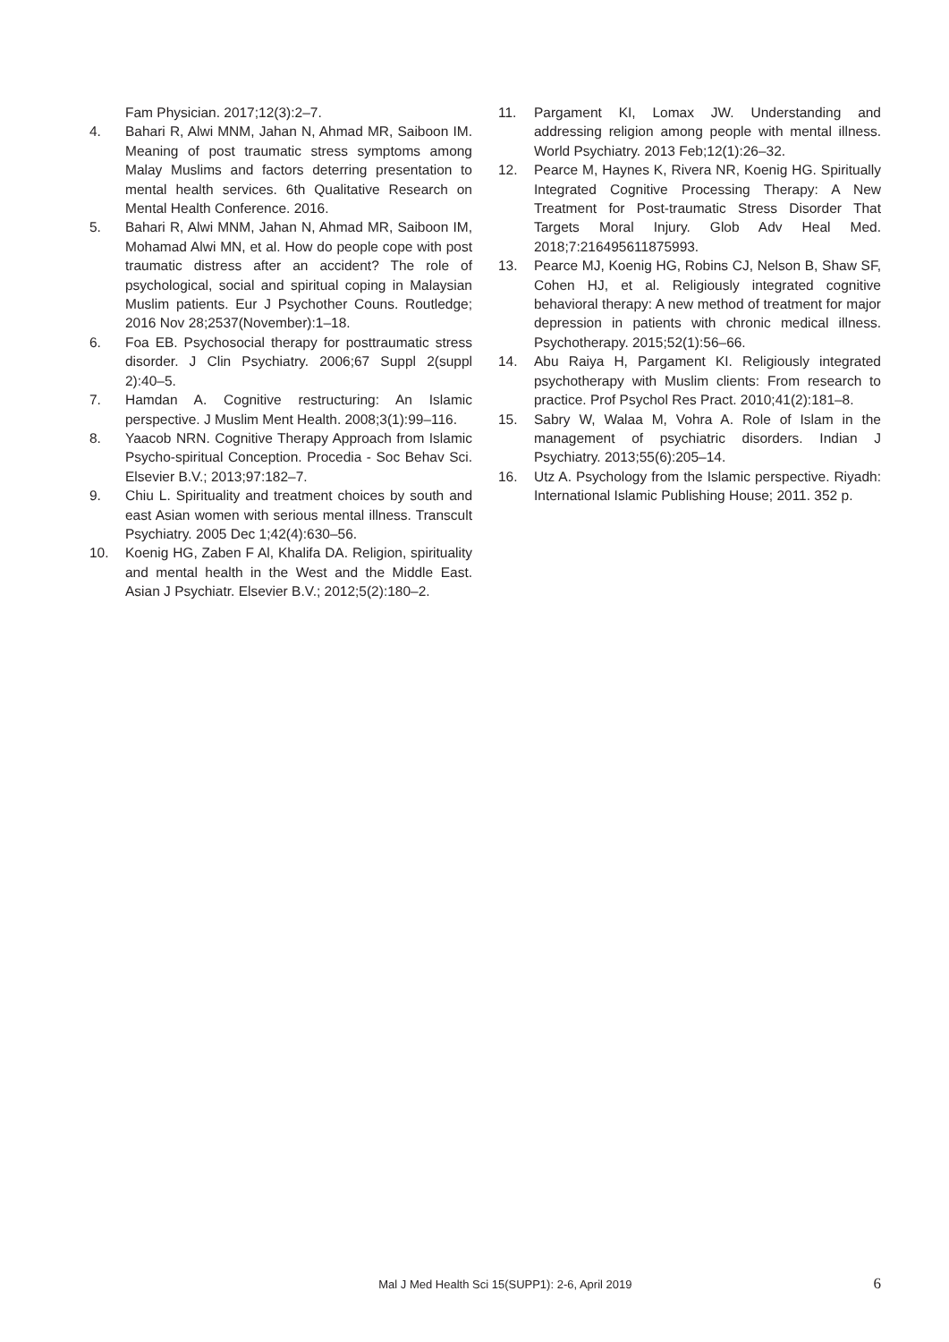Fam Physician. 2017;12(3):2–7.
4. Bahari R, Alwi MNM, Jahan N, Ahmad MR, Saiboon IM. Meaning of post traumatic stress symptoms among Malay Muslims and factors deterring presentation to mental health services. 6th Qualitative Research on Mental Health Conference. 2016.
5. Bahari R, Alwi MNM, Jahan N, Ahmad MR, Saiboon IM, Mohamad Alwi MN, et al. How do people cope with post traumatic distress after an accident? The role of psychological, social and spiritual coping in Malaysian Muslim patients. Eur J Psychother Couns. Routledge; 2016 Nov 28;2537(November):1–18.
6. Foa EB. Psychosocial therapy for posttraumatic stress disorder. J Clin Psychiatry. 2006;67 Suppl 2(suppl 2):40–5.
7. Hamdan A. Cognitive restructuring: An Islamic perspective. J Muslim Ment Health. 2008;3(1):99–116.
8. Yaacob NRN. Cognitive Therapy Approach from Islamic Psycho-spiritual Conception. Procedia - Soc Behav Sci. Elsevier B.V.; 2013;97:182–7.
9. Chiu L. Spirituality and treatment choices by south and east Asian women with serious mental illness. Transcult Psychiatry. 2005 Dec 1;42(4):630–56.
10. Koenig HG, Zaben F Al, Khalifa DA. Religion, spirituality and mental health in the West and the Middle East. Asian J Psychiatr. Elsevier B.V.; 2012;5(2):180–2.
11. Pargament KI, Lomax JW. Understanding and addressing religion among people with mental illness. World Psychiatry. 2013 Feb;12(1):26–32.
12. Pearce M, Haynes K, Rivera NR, Koenig HG. Spiritually Integrated Cognitive Processing Therapy: A New Treatment for Post-traumatic Stress Disorder That Targets Moral Injury. Glob Adv Heal Med. 2018;7:216495611875993.
13. Pearce MJ, Koenig HG, Robins CJ, Nelson B, Shaw SF, Cohen HJ, et al. Religiously integrated cognitive behavioral therapy: A new method of treatment for major depression in patients with chronic medical illness. Psychotherapy. 2015;52(1):56–66.
14. Abu Raiya H, Pargament KI. Religiously integrated psychotherapy with Muslim clients: From research to practice. Prof Psychol Res Pract. 2010;41(2):181–8.
15. Sabry W, Walaa M, Vohra A. Role of Islam in the management of psychiatric disorders. Indian J Psychiatry. 2013;55(6):205–14.
16. Utz A. Psychology from the Islamic perspective. Riyadh: International Islamic Publishing House; 2011. 352 p.
Mal J Med Health Sci 15(SUPP1): 2-6, April 2019 6